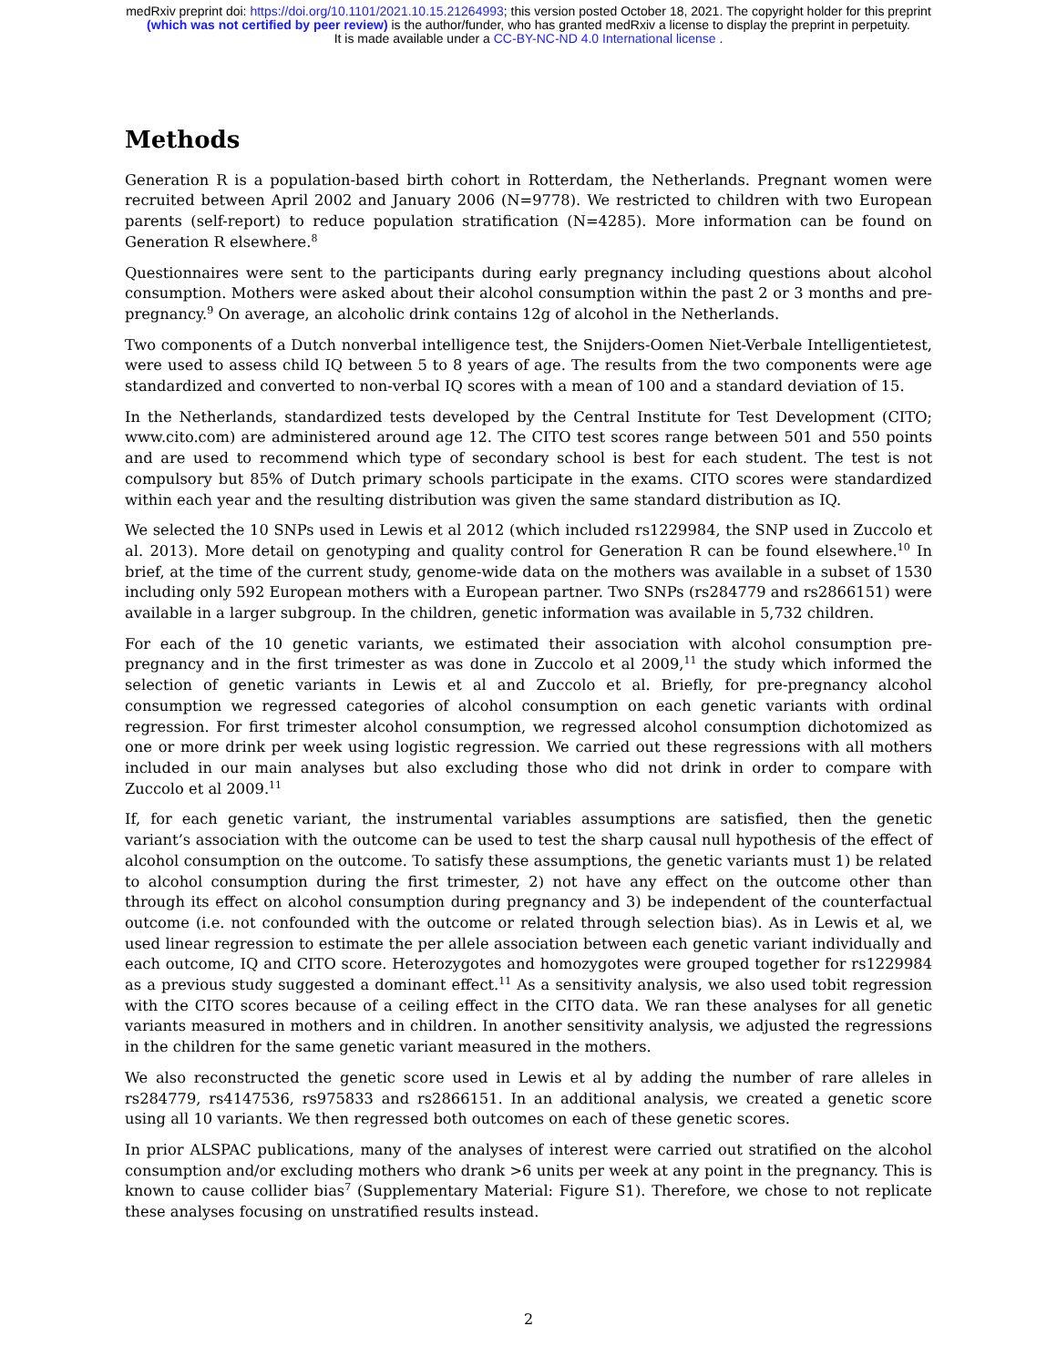medRxiv preprint doi: https://doi.org/10.1101/2021.10.15.21264993; this version posted October 18, 2021. The copyright holder for this preprint
(which was not certified by peer review) is the author/funder, who has granted medRxiv a license to display the preprint in perpetuity.
It is made available under a CC-BY-NC-ND 4.0 International license .
Methods
Generation R is a population-based birth cohort in Rotterdam, the Netherlands. Pregnant women were recruited between April 2002 and January 2006 (N=9778). We restricted to children with two European parents (self-report) to reduce population stratification (N=4285). More information can be found on Generation R elsewhere.<sup>8</sup>
Questionnaires were sent to the participants during early pregnancy including questions about alcohol consumption. Mothers were asked about their alcohol consumption within the past 2 or 3 months and pre-pregnancy.<sup>9</sup> On average, an alcoholic drink contains 12g of alcohol in the Netherlands.
Two components of a Dutch nonverbal intelligence test, the Snijders-Oomen Niet-Verbale Intelligentietest, were used to assess child IQ between 5 to 8 years of age. The results from the two components were age standardized and converted to non-verbal IQ scores with a mean of 100 and a standard deviation of 15.
In the Netherlands, standardized tests developed by the Central Institute for Test Development (CITO; www.cito.com) are administered around age 12. The CITO test scores range between 501 and 550 points and are used to recommend which type of secondary school is best for each student. The test is not compulsory but 85% of Dutch primary schools participate in the exams. CITO scores were standardized within each year and the resulting distribution was given the same standard distribution as IQ.
We selected the 10 SNPs used in Lewis et al 2012 (which included rs1229984, the SNP used in Zuccolo et al. 2013). More detail on genotyping and quality control for Generation R can be found elsewhere.<sup>10</sup> In brief, at the time of the current study, genome-wide data on the mothers was available in a subset of 1530 including only 592 European mothers with a European partner. Two SNPs (rs284779 and rs2866151) were available in a larger subgroup. In the children, genetic information was available in 5,732 children.
For each of the 10 genetic variants, we estimated their association with alcohol consumption pre-pregnancy and in the first trimester as was done in Zuccolo et al 2009,<sup>11</sup> the study which informed the selection of genetic variants in Lewis et al and Zuccolo et al. Briefly, for pre-pregnancy alcohol consumption we regressed categories of alcohol consumption on each genetic variants with ordinal regression. For first trimester alcohol consumption, we regressed alcohol consumption dichotomized as one or more drink per week using logistic regression. We carried out these regressions with all mothers included in our main analyses but also excluding those who did not drink in order to compare with Zuccolo et al 2009.<sup>11</sup>
If, for each genetic variant, the instrumental variables assumptions are satisfied, then the genetic variant’s association with the outcome can be used to test the sharp causal null hypothesis of the effect of alcohol consumption on the outcome. To satisfy these assumptions, the genetic variants must 1) be related to alcohol consumption during the first trimester, 2) not have any effect on the outcome other than through its effect on alcohol consumption during pregnancy and 3) be independent of the counterfactual outcome (i.e. not confounded with the outcome or related through selection bias). As in Lewis et al, we used linear regression to estimate the per allele association between each genetic variant individually and each outcome, IQ and CITO score. Heterozygotes and homozygotes were grouped together for rs1229984 as a previous study suggested a dominant effect.<sup>11</sup> As a sensitivity analysis, we also used tobit regression with the CITO scores because of a ceiling effect in the CITO data. We ran these analyses for all genetic variants measured in mothers and in children. In another sensitivity analysis, we adjusted the regressions in the children for the same genetic variant measured in the mothers.
We also reconstructed the genetic score used in Lewis et al by adding the number of rare alleles in rs284779, rs4147536, rs975833 and rs2866151. In an additional analysis, we created a genetic score using all 10 variants. We then regressed both outcomes on each of these genetic scores.
In prior ALSPAC publications, many of the analyses of interest were carried out stratified on the alcohol consumption and/or excluding mothers who drank >6 units per week at any point in the pregnancy. This is known to cause collider bias<sup>7</sup> (Supplementary Material: Figure S1). Therefore, we chose to not replicate these analyses focusing on unstratified results instead.
2